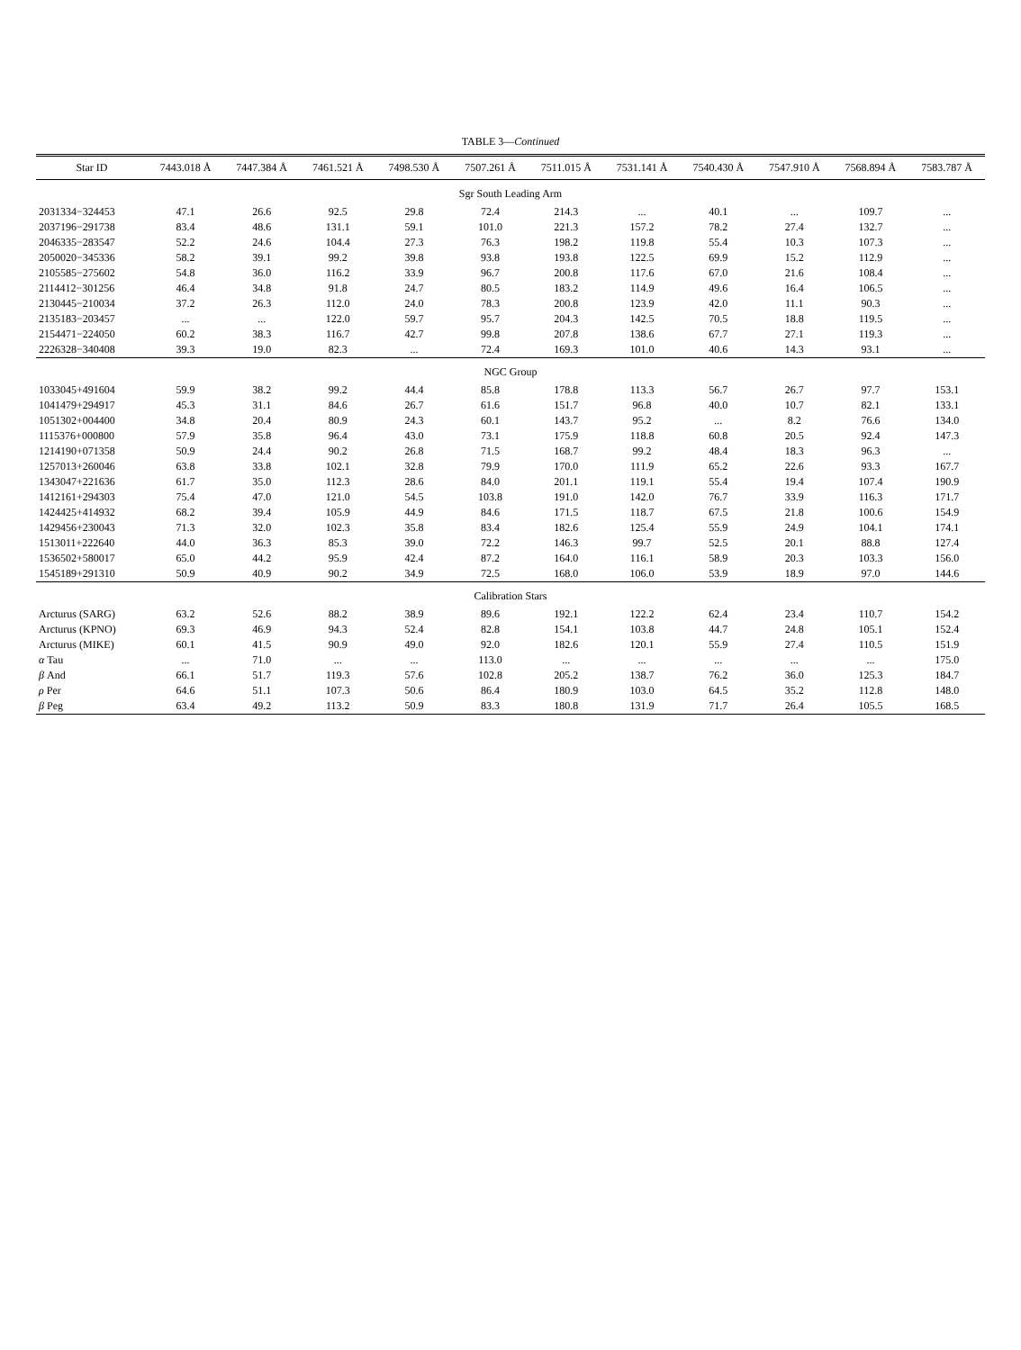TABLE 3—Continued
| Star ID | 7443.018 Å | 7447.384 Å | 7461.521 Å | 7498.530 Å | 7507.261 Å | 7511.015 Å | 7531.141 Å | 7540.430 Å | 7547.910 Å | 7568.894 Å | 7583.787 Å |
| --- | --- | --- | --- | --- | --- | --- | --- | --- | --- | --- | --- |
| Sgr South Leading Arm | | | | | | | | | | | |
| 2031334−324453 | 47.1 | 26.6 | 92.5 | 29.8 | 72.4 | 214.3 | ... | 40.1 | ... | 109.7 | ... |
| 2037196−291738 | 83.4 | 48.6 | 131.1 | 59.1 | 101.0 | 221.3 | 157.2 | 78.2 | 27.4 | 132.7 | ... |
| 2046335−283547 | 52.2 | 24.6 | 104.4 | 27.3 | 76.3 | 198.2 | 119.8 | 55.4 | 10.3 | 107.3 | ... |
| 2050020−345336 | 58.2 | 39.1 | 99.2 | 39.8 | 93.8 | 193.8 | 122.5 | 69.9 | 15.2 | 112.9 | ... |
| 2105585−275602 | 54.8 | 36.0 | 116.2 | 33.9 | 96.7 | 200.8 | 117.6 | 67.0 | 21.6 | 108.4 | ... |
| 2114412−301256 | 46.4 | 34.8 | 91.8 | 24.7 | 80.5 | 183.2 | 114.9 | 49.6 | 16.4 | 106.5 | ... |
| 2130445−210034 | 37.2 | 26.3 | 112.0 | 24.0 | 78.3 | 200.8 | 123.9 | 42.0 | 11.1 | 90.3 | ... |
| 2135183−203457 | ... | ... | 122.0 | 59.7 | 95.7 | 204.3 | 142.5 | 70.5 | 18.8 | 119.5 | ... |
| 2154471−224050 | 60.2 | 38.3 | 116.7 | 42.7 | 99.8 | 207.8 | 138.6 | 67.7 | 27.1 | 119.3 | ... |
| 2226328−340408 | 39.3 | 19.0 | 82.3 | ... | 72.4 | 169.3 | 101.0 | 40.6 | 14.3 | 93.1 | ... |
| NGC Group | | | | | | | | | | | |
| 1033045+491604 | 59.9 | 38.2 | 99.2 | 44.4 | 85.8 | 178.8 | 113.3 | 56.7 | 26.7 | 97.7 | 153.1 |
| 1041479+294917 | 45.3 | 31.1 | 84.6 | 26.7 | 61.6 | 151.7 | 96.8 | 40.0 | 10.7 | 82.1 | 133.1 |
| 1051302+004400 | 34.8 | 20.4 | 80.9 | 24.3 | 60.1 | 143.7 | 95.2 | ... | 8.2 | 76.6 | 134.0 |
| 1115376+000800 | 57.9 | 35.8 | 96.4 | 43.0 | 73.1 | 175.9 | 118.8 | 60.8 | 20.5 | 92.4 | 147.3 |
| 1214190+071358 | 50.9 | 24.4 | 90.2 | 26.8 | 71.5 | 168.7 | 99.2 | 48.4 | 18.3 | 96.3 | ... |
| 1257013+260046 | 63.8 | 33.8 | 102.1 | 32.8 | 79.9 | 170.0 | 111.9 | 65.2 | 22.6 | 93.3 | 167.7 |
| 1343047+221636 | 61.7 | 35.0 | 112.3 | 28.6 | 84.0 | 201.1 | 119.1 | 55.4 | 19.4 | 107.4 | 190.9 |
| 1412161+294303 | 75.4 | 47.0 | 121.0 | 54.5 | 103.8 | 191.0 | 142.0 | 76.7 | 33.9 | 116.3 | 171.7 |
| 1424425+414932 | 68.2 | 39.4 | 105.9 | 44.9 | 84.6 | 171.5 | 118.7 | 67.5 | 21.8 | 100.6 | 154.9 |
| 1429456+230043 | 71.3 | 32.0 | 102.3 | 35.8 | 83.4 | 182.6 | 125.4 | 55.9 | 24.9 | 104.1 | 174.1 |
| 1513011+222640 | 44.0 | 36.3 | 85.3 | 39.0 | 72.2 | 146.3 | 99.7 | 52.5 | 20.1 | 88.8 | 127.4 |
| 1536502+580017 | 65.0 | 44.2 | 95.9 | 42.4 | 87.2 | 164.0 | 116.1 | 58.9 | 20.3 | 103.3 | 156.0 |
| 1545189+291310 | 50.9 | 40.9 | 90.2 | 34.9 | 72.5 | 168.0 | 106.0 | 53.9 | 18.9 | 97.0 | 144.6 |
| Calibration Stars | | | | | | | | | | | |
| Arcturus (SARG) | 63.2 | 52.6 | 88.2 | 38.9 | 89.6 | 192.1 | 122.2 | 62.4 | 23.4 | 110.7 | 154.2 |
| Arcturus (KPNO) | 69.3 | 46.9 | 94.3 | 52.4 | 82.8 | 154.1 | 103.8 | 44.7 | 24.8 | 105.1 | 152.4 |
| Arcturus (MIKE) | 60.1 | 41.5 | 90.9 | 49.0 | 92.0 | 182.6 | 120.1 | 55.9 | 27.4 | 110.5 | 151.9 |
| α Tau | ... | 71.0 | ... | ... | 113.0 | ... | ... | ... | ... | ... | 175.0 |
| β And | 66.1 | 51.7 | 119.3 | 57.6 | 102.8 | 205.2 | 138.7 | 76.2 | 36.0 | 125.3 | 184.7 |
| ρ Per | 64.6 | 51.1 | 107.3 | 50.6 | 86.4 | 180.9 | 103.0 | 64.5 | 35.2 | 112.8 | 148.0 |
| β Peg | 63.4 | 49.2 | 113.2 | 50.9 | 83.3 | 180.8 | 131.9 | 71.7 | 26.4 | 105.5 | 168.5 |